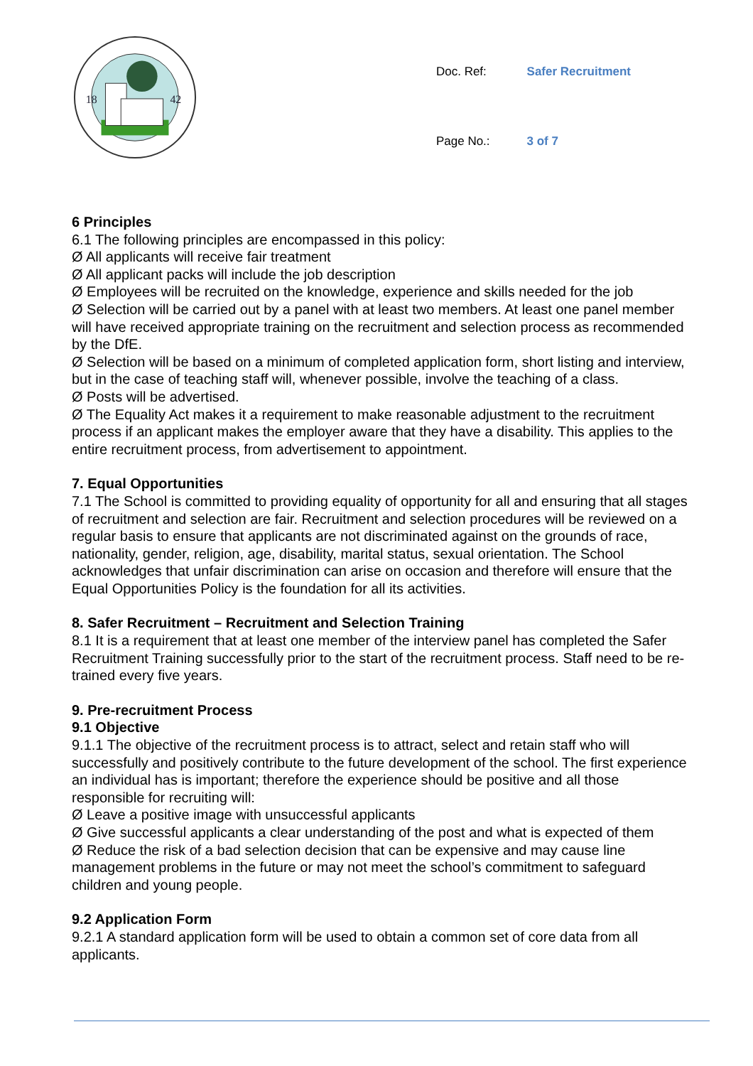18
42
| Doc. Ref: | Safer Recruitment |
| Page No.: | 3 of 7 |
6 Principles
6.1 The following principles are encompassed in this policy:
Ø All applicants will receive fair treatment
Ø All applicant packs will include the job description
Ø Employees will be recruited on the knowledge, experience and skills needed for the job
Ø Selection will be carried out by a panel with at least two members. At least one panel member will have received appropriate training on the recruitment and selection process as recommended by the DfE.
Ø Selection will be based on a minimum of completed application form, short listing and interview, but in the case of teaching staff will, whenever possible, involve the teaching of a class.
Ø Posts will be advertised.
Ø The Equality Act makes it a requirement to make reasonable adjustment to the recruitment process if an applicant makes the employer aware that they have a disability. This applies to the entire recruitment process, from advertisement to appointment.
7. Equal Opportunities
7.1 The School is committed to providing equality of opportunity for all and ensuring that all stages of recruitment and selection are fair. Recruitment and selection procedures will be reviewed on a regular basis to ensure that applicants are not discriminated against on the grounds of race, nationality, gender, religion, age, disability, marital status, sexual orientation. The School acknowledges that unfair discrimination can arise on occasion and therefore will ensure that the Equal Opportunities Policy is the foundation for all its activities.
8. Safer Recruitment – Recruitment and Selection Training
8.1 It is a requirement that at least one member of the interview panel has completed the Safer Recruitment Training successfully prior to the start of the recruitment process. Staff need to be re-trained every five years.
9. Pre-recruitment Process
9.1 Objective
9.1.1 The objective of the recruitment process is to attract, select and retain staff who will successfully and positively contribute to the future development of the school. The first experience an individual has is important; therefore the experience should be positive and all those responsible for recruiting will:
Ø Leave a positive image with unsuccessful applicants
Ø Give successful applicants a clear understanding of the post and what is expected of them
Ø Reduce the risk of a bad selection decision that can be expensive and may cause line management problems in the future or may not meet the school’s commitment to safeguard children and young people.
9.2 Application Form
9.2.1 A standard application form will be used to obtain a common set of core data from all applicants.